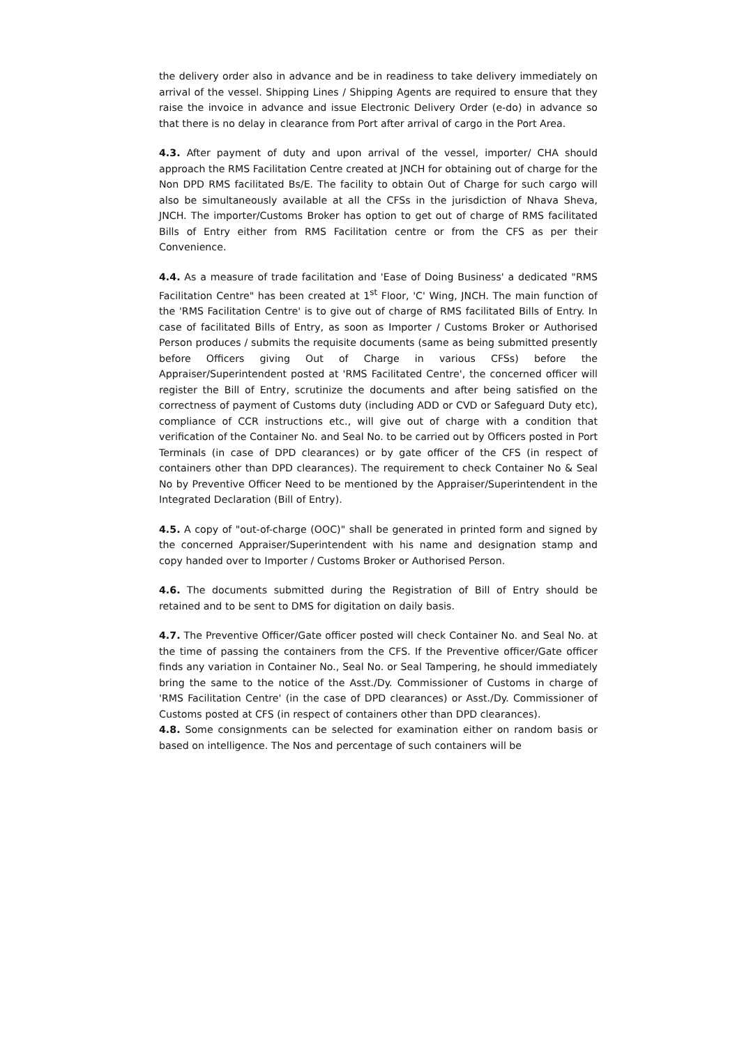the delivery order also in advance and be in readiness to take delivery immediately on arrival of the vessel. Shipping Lines / Shipping Agents are required to ensure that they raise the invoice in advance and issue Electronic Delivery Order (e-do) in advance so that there is no delay in clearance from Port after arrival of cargo in the Port Area.
4.3. After payment of duty and upon arrival of the vessel, importer/ CHA should approach the RMS Facilitation Centre created at JNCH for obtaining out of charge for the Non DPD RMS facilitated Bs/E. The facility to obtain Out of Charge for such cargo will also be simultaneously available at all the CFSs in the jurisdiction of Nhava Sheva, JNCH. The importer/Customs Broker has option to get out of charge of RMS facilitated Bills of Entry either from RMS Facilitation centre or from the CFS as per their Convenience.
4.4. As a measure of trade facilitation and 'Ease of Doing Business' a dedicated "RMS Facilitation Centre" has been created at 1<sup>st</sup> Floor, 'C' Wing, JNCH. The main function of the 'RMS Facilitation Centre' is to give out of charge of RMS facilitated Bills of Entry. In case of facilitated Bills of Entry, as soon as Importer / Customs Broker or Authorised Person produces / submits the requisite documents (same as being submitted presently before Officers giving Out of Charge in various CFSs) before the Appraiser/Superintendent posted at 'RMS Facilitated Centre', the concerned officer will register the Bill of Entry, scrutinize the documents and after being satisfied on the correctness of payment of Customs duty (including ADD or CVD or Safeguard Duty etc), compliance of CCR instructions etc., will give out of charge with a condition that verification of the Container No. and Seal No. to be carried out by Officers posted in Port Terminals (in case of DPD clearances) or by gate officer of the CFS (in respect of containers other than DPD clearances). The requirement to check Container No & Seal No by Preventive Officer Need to be mentioned by the Appraiser/Superintendent in the Integrated Declaration (Bill of Entry).
4.5. A copy of "out-of-charge (OOC)" shall be generated in printed form and signed by the concerned Appraiser/Superintendent with his name and designation stamp and copy handed over to Importer / Customs Broker or Authorised Person.
4.6. The documents submitted during the Registration of Bill of Entry should be retained and to be sent to DMS for digitation on daily basis.
4.7. The Preventive Officer/Gate officer posted will check Container No. and Seal No. at the time of passing the containers from the CFS. If the Preventive officer/Gate officer finds any variation in Container No., Seal No. or Seal Tampering, he should immediately bring the same to the notice of the Asst./Dy. Commissioner of Customs in charge of 'RMS Facilitation Centre' (in the case of DPD clearances) or Asst./Dy. Commissioner of Customs posted at CFS (in respect of containers other than DPD clearances).
4.8. Some consignments can be selected for examination either on random basis or based on intelligence. The Nos and percentage of such containers will be